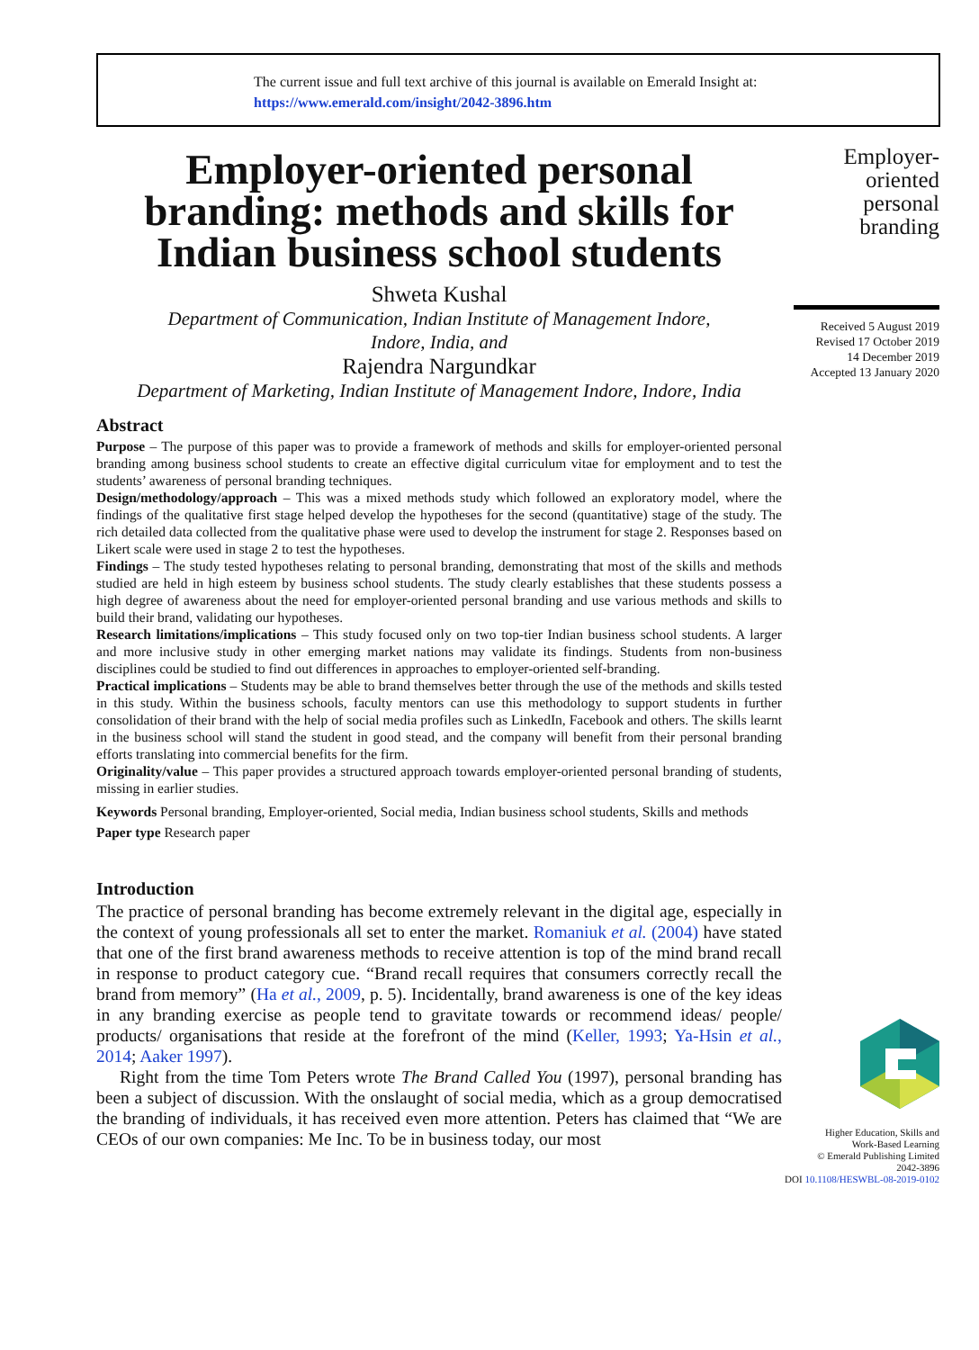The current issue and full text archive of this journal is available on Emerald Insight at:
https://www.emerald.com/insight/2042-3896.htm
Employer-oriented personal branding: methods and skills for Indian business school students
Shweta Kushal
Department of Communication, Indian Institute of Management Indore,
Indore, India, and
Rajendra Nargundkar
Department of Marketing, Indian Institute of Management Indore, Indore, India
Abstract
Purpose – The purpose of this paper was to provide a framework of methods and skills for employer-oriented personal branding among business school students to create an effective digital curriculum vitae for employment and to test the students’ awareness of personal branding techniques.
Design/methodology/approach – This was a mixed methods study which followed an exploratory model, where the findings of the qualitative first stage helped develop the hypotheses for the second (quantitative) stage of the study. The rich detailed data collected from the qualitative phase were used to develop the instrument for stage 2. Responses based on Likert scale were used in stage 2 to test the hypotheses.
Findings – The study tested hypotheses relating to personal branding, demonstrating that most of the skills and methods studied are held in high esteem by business school students. The study clearly establishes that these students possess a high degree of awareness about the need for employer-oriented personal branding and use various methods and skills to build their brand, validating our hypotheses.
Research limitations/implications – This study focused only on two top-tier Indian business school students. A larger and more inclusive study in other emerging market nations may validate its findings. Students from non-business disciplines could be studied to find out differences in approaches to employer-oriented self-branding.
Practical implications – Students may be able to brand themselves better through the use of the methods and skills tested in this study. Within the business schools, faculty mentors can use this methodology to support students in further consolidation of their brand with the help of social media profiles such as LinkedIn, Facebook and others. The skills learnt in the business school will stand the student in good stead, and the company will benefit from their personal branding efforts translating into commercial benefits for the firm.
Originality/value – This paper provides a structured approach towards employer-oriented personal branding of students, missing in earlier studies.
Keywords Personal branding, Employer-oriented, Social media, Indian business school students, Skills and methods
Paper type Research paper
Introduction
The practice of personal branding has become extremely relevant in the digital age, especially in the context of young professionals all set to enter the market. Romaniuk et al. (2004) have stated that one of the first brand awareness methods to receive attention is top of the mind brand recall in response to product category cue. “Brand recall requires that consumers correctly recall the brand from memory” (Ha et al., 2009, p. 5). Incidentally, brand awareness is one of the key ideas in any branding exercise as people tend to gravitate towards or recommend ideas/ people/ products/ organisations that reside at the forefront of the mind (Keller, 1993; Ya-Hsin et al., 2014; Aaker 1997).
Right from the time Tom Peters wrote The Brand Called You (1997), personal branding has been a subject of discussion. With the onslaught of social media, which as a group democratised the branding of individuals, it has received even more attention. Peters has claimed that “We are CEOs of our own companies: Me Inc. To be in business today, our most
Employer-
oriented
personal
branding
Received 5 August 2019
Revised 17 October 2019
14 December 2019
Accepted 13 January 2020
Higher Education, Skills and
Work-Based Learning
© Emerald Publishing Limited
2042-3896
DOI 10.1108/HESWBL-08-2019-0102